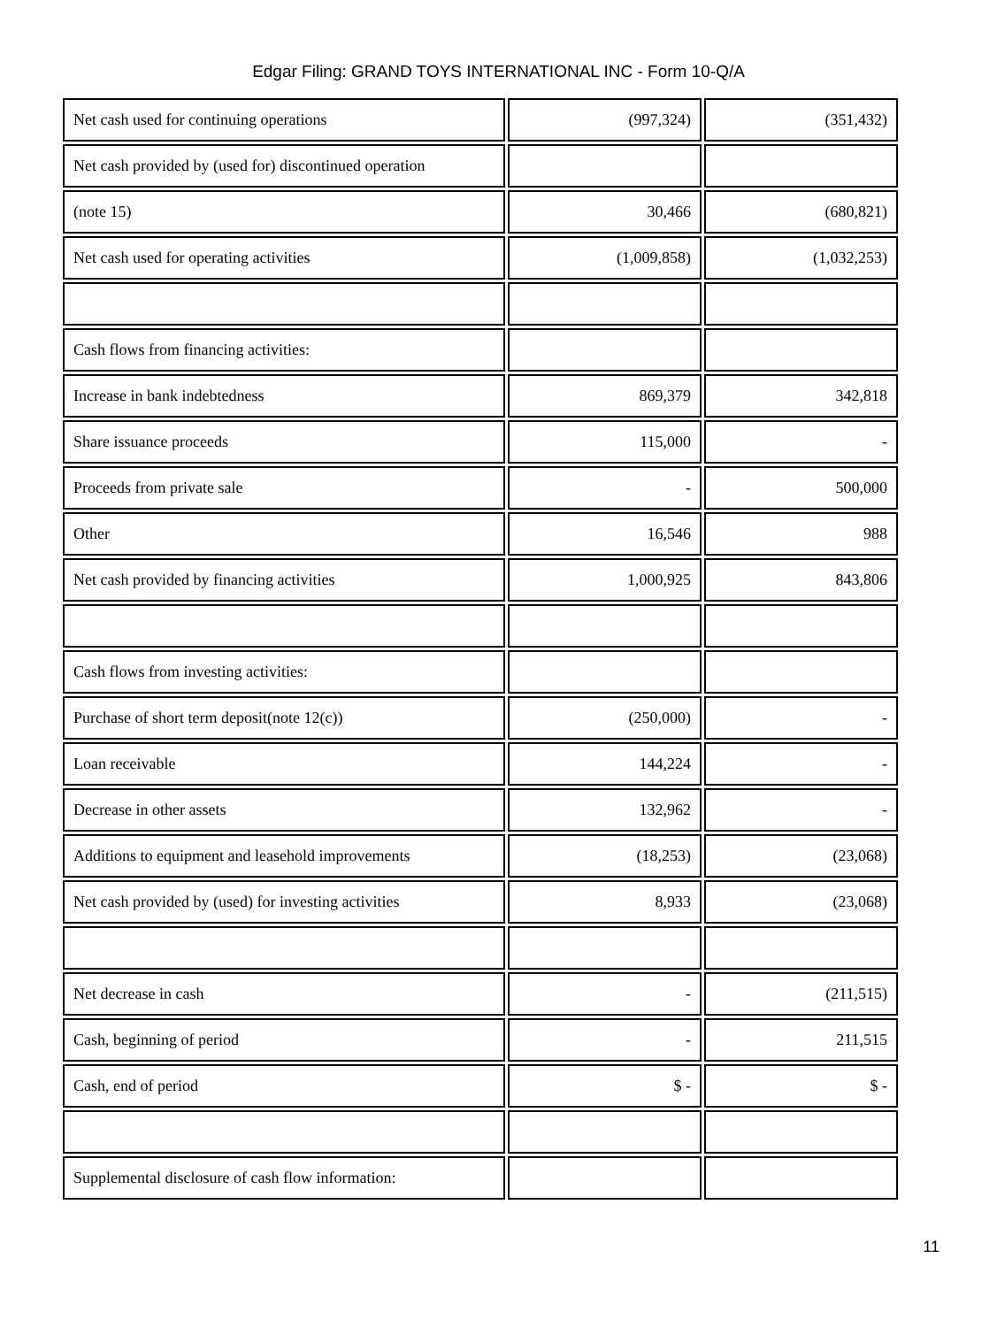Edgar Filing: GRAND TOYS INTERNATIONAL INC - Form 10-Q/A
| Net cash used for continuing operations | (997,324) | (351,432) |
| Net cash provided by (used for) discontinued operation | | |
| (note 15) | 30,466 | (680,821) |
| Net cash used for operating activities | (1,009,858) | (1,032,253) |
| Cash flows from financing activities: | | |
| Increase in bank indebtedness | 869,379 | 342,818 |
| Share issuance proceeds | 115,000 | - |
| Proceeds from private sale | - | 500,000 |
| Other | 16,546 | 988 |
| Net cash provided by financing activities | 1,000,925 | 843,806 |
| Cash flows from investing activities: | | |
| Purchase of short term deposit(note 12(c)) | (250,000) | - |
| Loan receivable | 144,224 | - |
| Decrease in other assets | 132,962 | - |
| Additions to equipment and leasehold improvements | (18,253) | (23,068) |
| Net cash provided by (used) for investing activities | 8,933 | (23,068) |
| Net decrease in cash | - | (211,515) |
| Cash, beginning of period | - | 211,515 |
| Cash, end of period | $ - | $ - |
| Supplemental disclosure of cash flow information: | | |
11